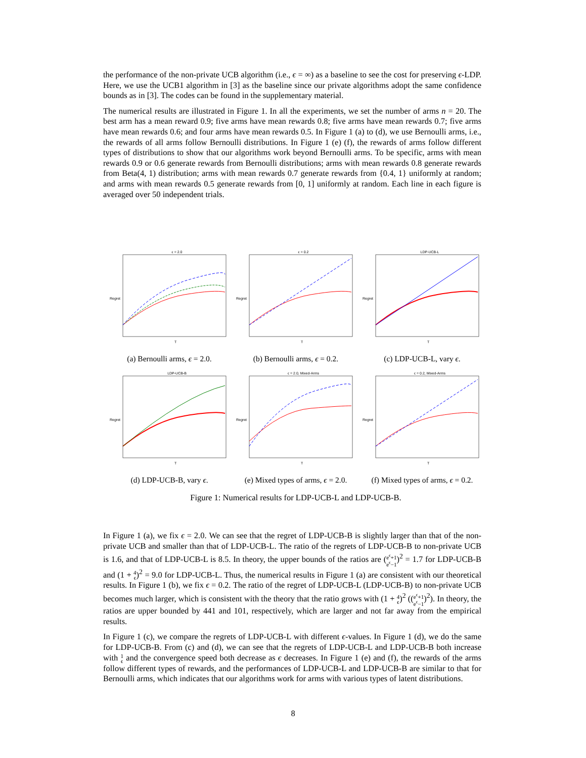the performance of the non-private UCB algorithm (i.e., ϵ = ∞) as a baseline to see the cost for preserving ϵ-LDP. Here, we use the UCB1 algorithm in [3] as the baseline since our private algorithms adopt the same confidence bounds as in [3]. The codes can be found in the supplementary material.
The numerical results are illustrated in Figure 1. In all the experiments, we set the number of arms n = 20. The best arm has a mean reward 0.9; five arms have mean rewards 0.8; five arms have mean rewards 0.7; five arms have mean rewards 0.6; and four arms have mean rewards 0.5. In Figure 1 (a) to (d), we use Bernoulli arms, i.e., the rewards of all arms follow Bernoulli distributions. In Figure 1 (e) (f), the rewards of arms follow different types of distributions to show that our algorithms work beyond Bernoulli arms. To be specific, arms with mean rewards 0.9 or 0.6 generate rewards from Bernoulli distributions; arms with mean rewards 0.8 generate rewards from Beta(4, 1) distribution; arms with mean rewards 0.7 generate rewards from {0.4, 1} uniformly at random; and arms with mean rewards 0.5 generate rewards from [0, 1] uniformly at random. Each line in each figure is averaged over 50 independent trials.
ϵ = 2.0
Regret
T
(a) Bernoulli arms, ϵ = 2.0.
ϵ = 0.2
Regret
T
(b) Bernoulli arms, ϵ = 0.2.
LDP-UCB-L
Regret
T
(c) LDP-UCB-L, vary ϵ.
LDP-UCB-B
Regret
T
(d) LDP-UCB-B, vary ϵ.
ϵ = 2.0, Mixed-Arms
Regret
T
(e) Mixed types of arms, ϵ = 2.0.
ϵ = 0.2, Mixed-Arms
Regret
T
(f) Mixed types of arms, ϵ = 0.2.
Figure 1: Numerical results for LDP-UCB-L and LDP-UCB-B.
In Figure 1 (a), we fix ϵ = 2.0. We can see that the regret of LDP-UCB-B is slightly larger than that of the non-private UCB and smaller than that of LDP-UCB-L. The ratio of the regrets of LDP-UCB-B to non-private UCB is 1.6, and that of LDP-UCB-L is 8.5. In theory, the upper bounds of the ratios are (e<sup>ϵ</sup>+1
e<sup>ϵ</sup>−1)<sup>2</sup> = 1.7 for LDP-UCB-B and (1 + 4
ϵ)<sup>2</sup> = 9.0 for LDP-UCB-L. Thus, the numerical results in Figure 1 (a) are consistent with our theoretical results. In Figure 1 (b), we fix ϵ = 0.2. The ratio of the regret of LDP-UCB-L (LDP-UCB-B) to non-private UCB becomes much larger, which is consistent with the theory that the ratio grows with (1 + 4
ϵ)<sup>2</sup> ((e<sup>ϵ</sup>+1
e<sup>ϵ</sup>−1)<sup>2</sup>). In theory, the ratios are upper bounded by 441 and 101, respectively, which are larger and not far away from the empirical results.
In Figure 1 (c), we compare the regrets of LDP-UCB-L with different ϵ-values. In Figure 1 (d), we do the same for LDP-UCB-B. From (c) and (d), we can see that the regrets of LDP-UCB-L and LDP-UCB-B both increase with 1
ϵ and the convergence speed both decrease as ϵ decreases. In Figure 1 (e) and (f), the rewards of the arms follow different types of rewards, and the performances of LDP-UCB-L and LDP-UCB-B are similar to that for Bernoulli arms, which indicates that our algorithms work for arms with various types of latent distributions.
8